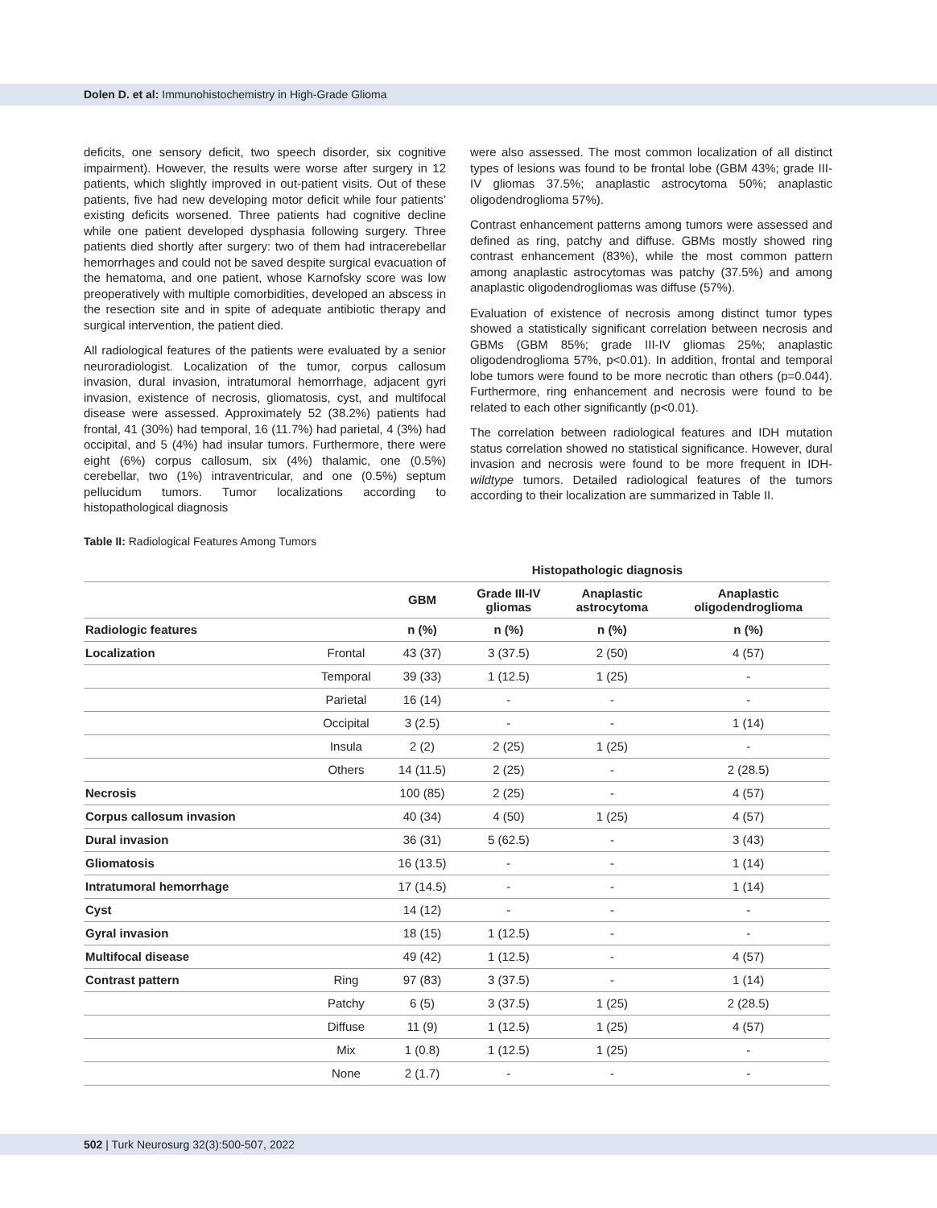Dolen D. et al: Immunohistochemistry in High-Grade Glioma
deficits, one sensory deficit, two speech disorder, six cognitive impairment). However, the results were worse after surgery in 12 patients, which slightly improved in out-patient visits. Out of these patients, five had new developing motor deficit while four patients’ existing deficits worsened. Three patients had cognitive decline while one patient developed dysphasia following surgery. Three patients died shortly after surgery: two of them had intracerebellar hemorrhages and could not be saved despite surgical evacuation of the hematoma, and one patient, whose Karnofsky score was low preoperatively with multiple comorbidities, developed an abscess in the resection site and in spite of adequate antibiotic therapy and surgical intervention, the patient died.
All radiological features of the patients were evaluated by a senior neuroradiologist. Localization of the tumor, corpus callosum invasion, dural invasion, intratumoral hemorrhage, adjacent gyri invasion, existence of necrosis, gliomatosis, cyst, and multifocal disease were assessed. Approximately 52 (38.2%) patients had frontal, 41 (30%) had temporal, 16 (11.7%) had parietal, 4 (3%) had occipital, and 5 (4%) had insular tumors. Furthermore, there were eight (6%) corpus callosum, six (4%) thalamic, one (0.5%) cerebellar, two (1%) intraventricular, and one (0.5%) septum pellucidum tumors. Tumor localizations according to histopathological diagnosis
were also assessed. The most common localization of all distinct types of lesions was found to be frontal lobe (GBM 43%; grade III-IV gliomas 37.5%; anaplastic astrocytoma 50%; anaplastic oligodendroglioma 57%).
Contrast enhancement patterns among tumors were assessed and defined as ring, patchy and diffuse. GBMs mostly showed ring contrast enhancement (83%), while the most common pattern among anaplastic astrocytomas was patchy (37.5%) and among anaplastic oligodendrogliomas was diffuse (57%).
Evaluation of existence of necrosis among distinct tumor types showed a statistically significant correlation between necrosis and GBMs (GBM 85%; grade III-IV gliomas 25%; anaplastic oligodendroglioma 57%, p<0.01). In addition, frontal and temporal lobe tumors were found to be more necrotic than others (p=0.044). Furthermore, ring enhancement and necrosis were found to be related to each other significantly (p<0.01).
The correlation between radiological features and IDH mutation status correlation showed no statistical significance. However, dural invasion and necrosis were found to be more frequent in IDH-wildtype tumors. Detailed radiological features of the tumors according to their localization are summarized in Table II.
Table II: Radiological Features Among Tumors
| | | Histopathologic diagnosis | | | |
| --- | --- | --- | --- | --- | --- |
| | | GBM | Grade III-IV gliomas | Anaplastic astrocytoma | Anaplastic oligodendroglioma |
| Radiologic features | | n (%) | n (%) | n (%) | n (%) |
| Localization | Frontal | 43 (37) | 3 (37.5) | 2 (50) | 4 (57) |
| | Temporal | 39 (33) | 1 (12.5) | 1 (25) | - |
| | Parietal | 16 (14) | - | - | - |
| | Occipital | 3 (2.5) | - | - | 1 (14) |
| | Insula | 2 (2) | 2 (25) | 1 (25) | - |
| | Others | 14 (11.5) | 2 (25) | - | 2 (28.5) |
| Necrosis | | 100 (85) | 2 (25) | - | 4 (57) |
| Corpus callosum invasion | | 40 (34) | 4 (50) | 1 (25) | 4 (57) |
| Dural invasion | | 36 (31) | 5 (62.5) | - | 3 (43) |
| Gliomatosis | | 16 (13.5) | - | - | 1 (14) |
| Intratumoral hemorrhage | | 17 (14.5) | - | - | 1 (14) |
| Cyst | | 14 (12) | - | - | - |
| Gyral invasion | | 18 (15) | 1 (12.5) | - | - |
| Multifocal disease | | 49 (42) | 1 (12.5) | - | 4 (57) |
| Contrast pattern | Ring | 97 (83) | 3 (37.5) | - | 1 (14) |
| | Patchy | 6 (5) | 3 (37.5) | 1 (25) | 2 (28.5) |
| | Diffuse | 11 (9) | 1 (12.5) | 1 (25) | 4 (57) |
| | Mix | 1 (0.8) | 1 (12.5) | 1 (25) | - |
| | None | 2 (1.7) | - | - | - |
502 | Turk Neurosurg 32(3):500-507, 2022